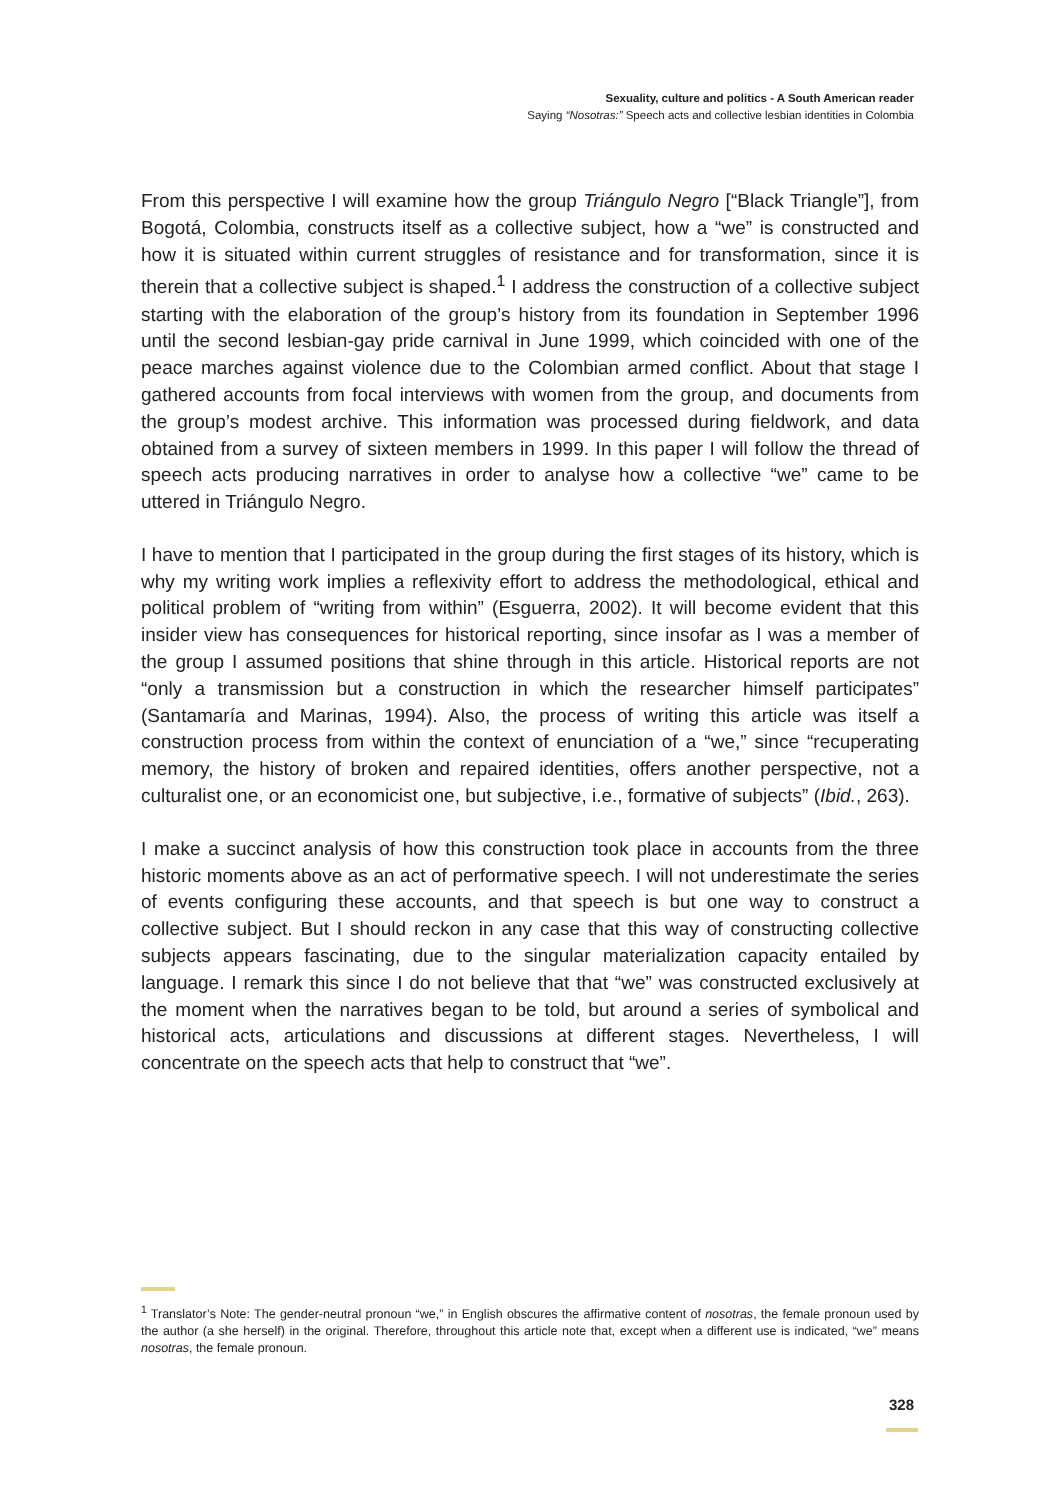Sexuality, culture and politics - A South American reader
Saying “Nosotras:” Speech acts and collective lesbian identities in Colombia
From this perspective I will examine how the group Triángulo Negro [“Black Triangle”], from Bogotá, Colombia, constructs itself as a collective subject, how a “we” is constructed and how it is situated within current struggles of resistance and for transformation, since it is therein that a collective subject is shaped.<sup>1</sup> I address the construction of a collective subject starting with the elaboration of the group’s history from its foundation in September 1996 until the second lesbian-gay pride carnival in June 1999, which coincided with one of the peace marches against violence due to the Colombian armed conflict. About that stage I gathered accounts from focal interviews with women from the group, and documents from the group’s modest archive. This information was processed during fieldwork, and data obtained from a survey of sixteen members in 1999. In this paper I will follow the thread of speech acts producing narratives in order to analyse how a collective “we” came to be uttered in Triángulo Negro.
I have to mention that I participated in the group during the first stages of its history, which is why my writing work implies a reflexivity effort to address the methodological, ethical and political problem of “writing from within” (Esguerra, 2002). It will become evident that this insider view has consequences for historical reporting, since insofar as I was a member of the group I assumed positions that shine through in this article. Historical reports are not “only a transmission but a construction in which the researcher himself participates” (Santamaría and Marinas, 1994). Also, the process of writing this article was itself a construction process from within the context of enunciation of a “we,” since “recuperating memory, the history of broken and repaired identities, offers another perspective, not a culturalist one, or an economicist one, but subjective, i.e., formative of subjects” (Ibid., 263).
I make a succinct analysis of how this construction took place in accounts from the three historic moments above as an act of performative speech. I will not underestimate the series of events configuring these accounts, and that speech is but one way to construct a collective subject. But I should reckon in any case that this way of constructing collective subjects appears fascinating, due to the singular materialization capacity entailed by language. I remark this since I do not believe that that “we” was constructed exclusively at the moment when the narratives began to be told, but around a series of symbolical and historical acts, articulations and discussions at different stages. Nevertheless, I will concentrate on the speech acts that help to construct that “we”.
<sup>1</sup> Translator’s Note: The gender-neutral pronoun “we,” in English obscures the affirmative content of nosotras, the female pronoun used by the author (a she herself) in the original. Therefore, throughout this article note that, except when a different use is indicated, “we” means nosotras, the female pronoun.
328